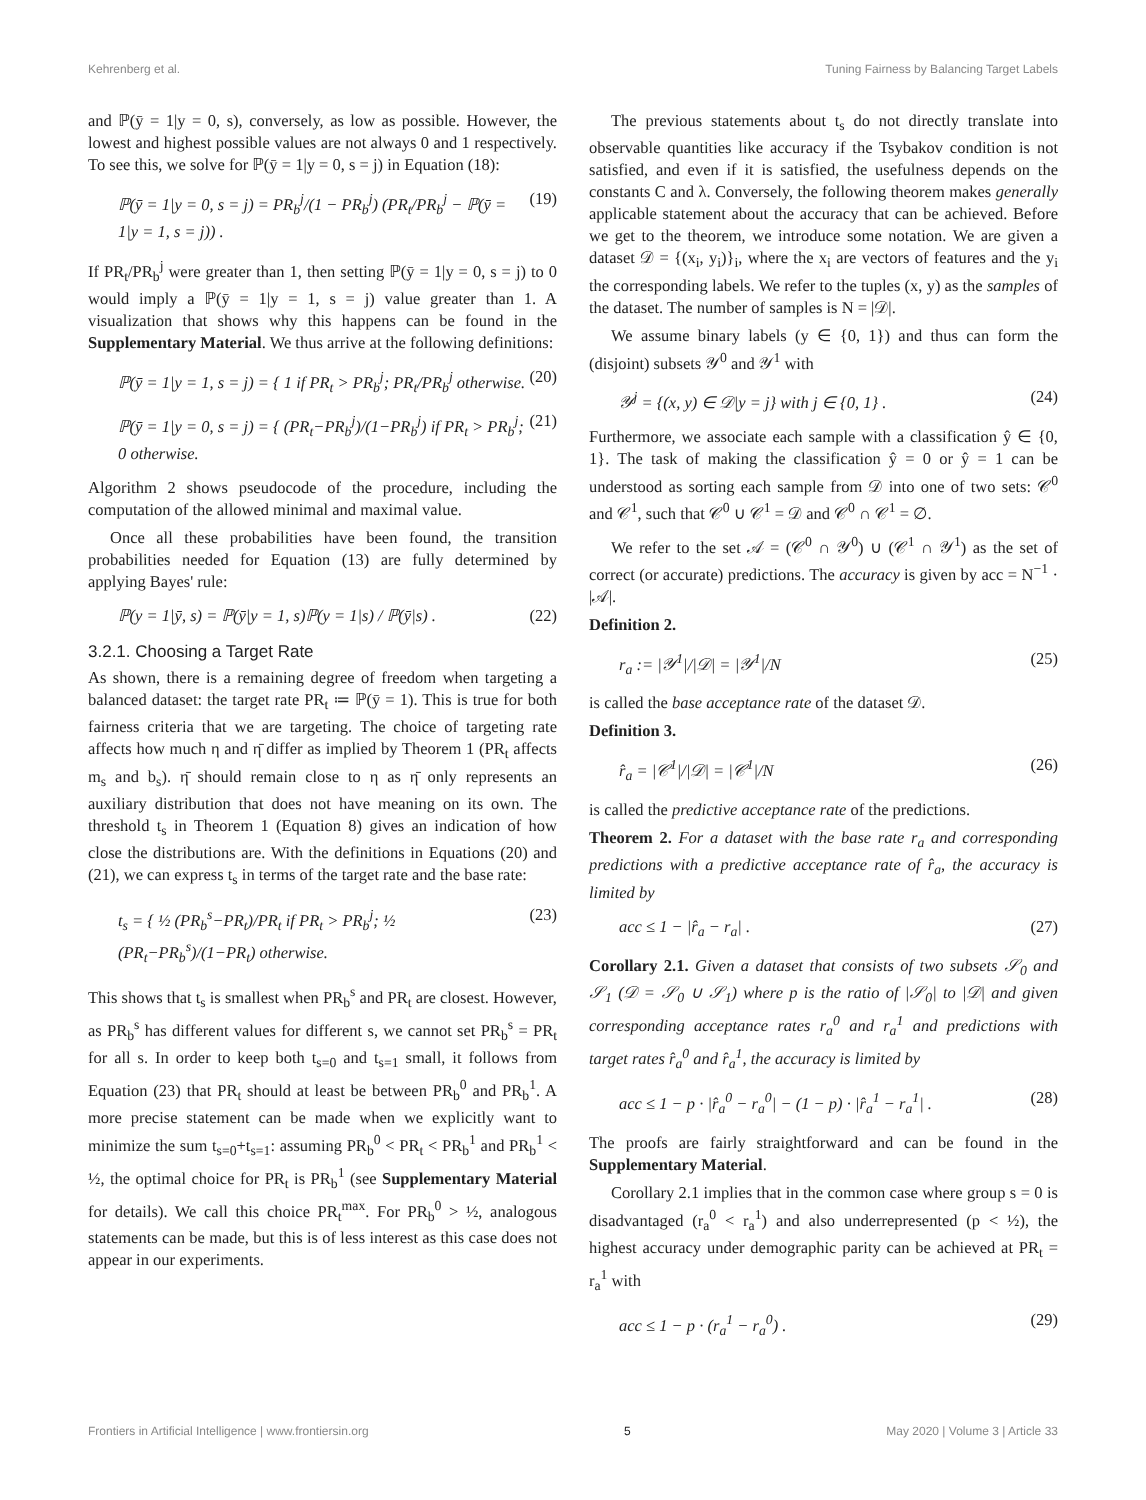Kehrenberg et al. Tuning Fairness by Balancing Target Labels
and ℙ(ȳ = 1|y = 0, s), conversely, as low as possible. However, the lowest and highest possible values are not always 0 and 1 respectively. To see this, we solve for ℙ(ȳ = 1|y = 0, s = j) in Equation (18):
ℙ(ȳ = 1|y = 0, s = j) = PR<sub>b</sub><sup>j</sup>/(1 − PR<sub>b</sub><sup>j</sup>) (PR<sub>t</sub>/PR<sub>b</sub><sup>j</sup> − ℙ(ȳ = 1|y = 1, s = j)) . (19)
If PR<sub>t</sub>/PR<sub>b</sub><sup>j</sup> were greater than 1, then setting ℙ(ȳ = 1|y = 0, s = j) to 0 would imply a ℙ(ȳ = 1|y = 1, s = j) value greater than 1. A visualization that shows why this happens can be found in the Supplementary Material. We thus arrive at the following definitions:
ℙ(ȳ = 1|y = 1, s = j) = { 1 if PR<sub>t</sub> > PR<sub>b</sub><sup>j</sup>; PR<sub>t</sub>/PR<sub>b</sub><sup>j</sup> otherwise. (20)
ℙ(ȳ = 1|y = 0, s = j) = { (PR<sub>t</sub>−PR<sub>b</sub><sup>j</sup>)/(1−PR<sub>b</sub><sup>j</sup>) if PR<sub>t</sub> > PR<sub>b</sub><sup>j</sup>; 0 otherwise. (21)
Algorithm 2 shows pseudocode of the procedure, including the computation of the allowed minimal and maximal value.
Once all these probabilities have been found, the transition probabilities needed for Equation (13) are fully determined by applying Bayes' rule:
ℙ(y = 1|ȳ, s) = ℙ(ȳ|y = 1, s)ℙ(y = 1|s) / ℙ(ȳ|s) . (22)
3.2.1. Choosing a Target Rate
As shown, there is a remaining degree of freedom when targeting a balanced dataset: the target rate PR<sub>t</sub> ≔ ℙ(ȳ = 1). This is true for both fairness criteria that we are targeting. The choice of targeting rate affects how much η and η̄ differ as implied by Theorem 1 (PR<sub>t</sub> affects m<sub>s</sub> and b<sub>s</sub>). η̄ should remain close to η as η̄ only represents an auxiliary distribution that does not have meaning on its own. The threshold t<sub>s</sub> in Theorem 1 (Equation 8) gives an indication of how close the distributions are. With the definitions in Equations (20) and (21), we can express t<sub>s</sub> in terms of the target rate and the base rate:
t<sub>s</sub> = { ½ (PR<sub>b</sub><sup>s</sup>−PR<sub>t</sub>)/PR<sub>t</sub> if PR<sub>t</sub> > PR<sub>b</sub><sup>j</sup>; ½ (PR<sub>t</sub>−PR<sub>b</sub><sup>s</sup>)/(1−PR<sub>t</sub>) otherwise. (23)
This shows that t<sub>s</sub> is smallest when PR<sub>b</sub><sup>s</sup> and PR<sub>t</sub> are closest. However, as PR<sub>b</sub><sup>s</sup> has different values for different s, we cannot set PR<sub>b</sub><sup>s</sup> = PR<sub>t</sub> for all s. In order to keep both t<sub>s=0</sub> and t<sub>s=1</sub> small, it follows from Equation (23) that PR<sub>t</sub> should at least be between PR<sub>b</sub><sup>0</sup> and PR<sub>b</sub><sup>1</sup>. A more precise statement can be made when we explicitly want to minimize the sum t<sub>s=0</sub>+t<sub>s=1</sub>: assuming PR<sub>b</sub><sup>0</sup> < PR<sub>t</sub> < PR<sub>b</sub><sup>1</sup> and PR<sub>b</sub><sup>1</sup> < ½, the optimal choice for PR<sub>t</sub> is PR<sub>b</sub><sup>1</sup> (see Supplementary Material for details). We call this choice PR<sub>t</sub><sup>max</sup>. For PR<sub>b</sub><sup>0</sup> > ½, analogous statements can be made, but this is of less interest as this case does not appear in our experiments.
The previous statements about t<sub>s</sub> do not directly translate into observable quantities like accuracy if the Tsybakov condition is not satisfied, and even if it is satisfied, the usefulness depends on the constants C and λ. Conversely, the following theorem makes generally applicable statement about the accuracy that can be achieved. Before we get to the theorem, we introduce some notation. We are given a dataset 𝒟 = {(x<sub>i</sub>, y<sub>i</sub>)}<sub>i</sub>, where the x<sub>i</sub> are vectors of features and the y<sub>i</sub> the corresponding labels. We refer to the tuples (x, y) as the samples of the dataset. The number of samples is N = |𝒟|.
We assume binary labels (y ∈ {0, 1}) and thus can form the (disjoint) subsets 𝒴<sup>0</sup> and 𝒴<sup>1</sup> with
𝒴<sup>j</sup> = {(x, y) ∈ 𝒟|y = j} with j ∈ {0, 1} . (24)
Furthermore, we associate each sample with a classification ŷ ∈ {0, 1}. The task of making the classification ŷ = 0 or ŷ = 1 can be understood as sorting each sample from 𝒟 into one of two sets: 𝒞<sup>0</sup> and 𝒞<sup>1</sup>, such that 𝒞<sup>0</sup> ∪ 𝒞<sup>1</sup> = 𝒟 and 𝒞<sup>0</sup> ∩ 𝒞<sup>1</sup> = ∅.
We refer to the set 𝒜 = (𝒞<sup>0</sup> ∩ 𝒴<sup>0</sup>) ∪ (𝒞<sup>1</sup> ∩ 𝒴<sup>1</sup>) as the set of correct (or accurate) predictions. The accuracy is given by acc = N<sup>−1</sup> · |𝒜|.
Definition 2.
r<sub>a</sub> := |𝒴<sup>1</sup>|/|𝒟| = |𝒴<sup>1</sup>|/N (25)
is called the base acceptance rate of the dataset 𝒟.
Definition 3.
r̂<sub>a</sub> = |𝒞<sup>1</sup>|/|𝒟| = |𝒞<sup>1</sup>|/N (26)
is called the predictive acceptance rate of the predictions.
Theorem 2. For a dataset with the base rate r<sub>a</sub> and corresponding predictions with a predictive acceptance rate of r̂<sub>a</sub>, the accuracy is limited by
acc ≤ 1 − |r̂<sub>a</sub> − r<sub>a</sub>| . (27)
Corollary 2.1. Given a dataset that consists of two subsets 𝒮<sub>0</sub> and 𝒮<sub>1</sub> (𝒟 = 𝒮<sub>0</sub> ∪ 𝒮<sub>1</sub>) where p is the ratio of |𝒮<sub>0</sub>| to |𝒟| and given corresponding acceptance rates r<sub>a</sub><sup>0</sup> and r<sub>a</sub><sup>1</sup> and predictions with target rates r̂<sub>a</sub><sup>0</sup> and r̂<sub>a</sub><sup>1</sup>, the accuracy is limited by
acc ≤ 1 − p · |r̂<sub>a</sub><sup>0</sup> − r<sub>a</sub><sup>0</sup>| − (1 − p) · |r̂<sub>a</sub><sup>1</sup> − r<sub>a</sub><sup>1</sup>| . (28)
The proofs are fairly straightforward and can be found in the Supplementary Material.
Corollary 2.1 implies that in the common case where group s = 0 is disadvantaged (r<sub>a</sub><sup>0</sup> < r<sub>a</sub><sup>1</sup>) and also underrepresented (p < ½), the highest accuracy under demographic parity can be achieved at PR<sub>t</sub> = r<sub>a</sub><sup>1</sup> with
acc ≤ 1 − p · (r<sub>a</sub><sup>1</sup> − r<sub>a</sub><sup>0</sup>) . (29)
Frontiers in Artificial Intelligence | www.frontiersin.org 5 May 2020 | Volume 3 | Article 33